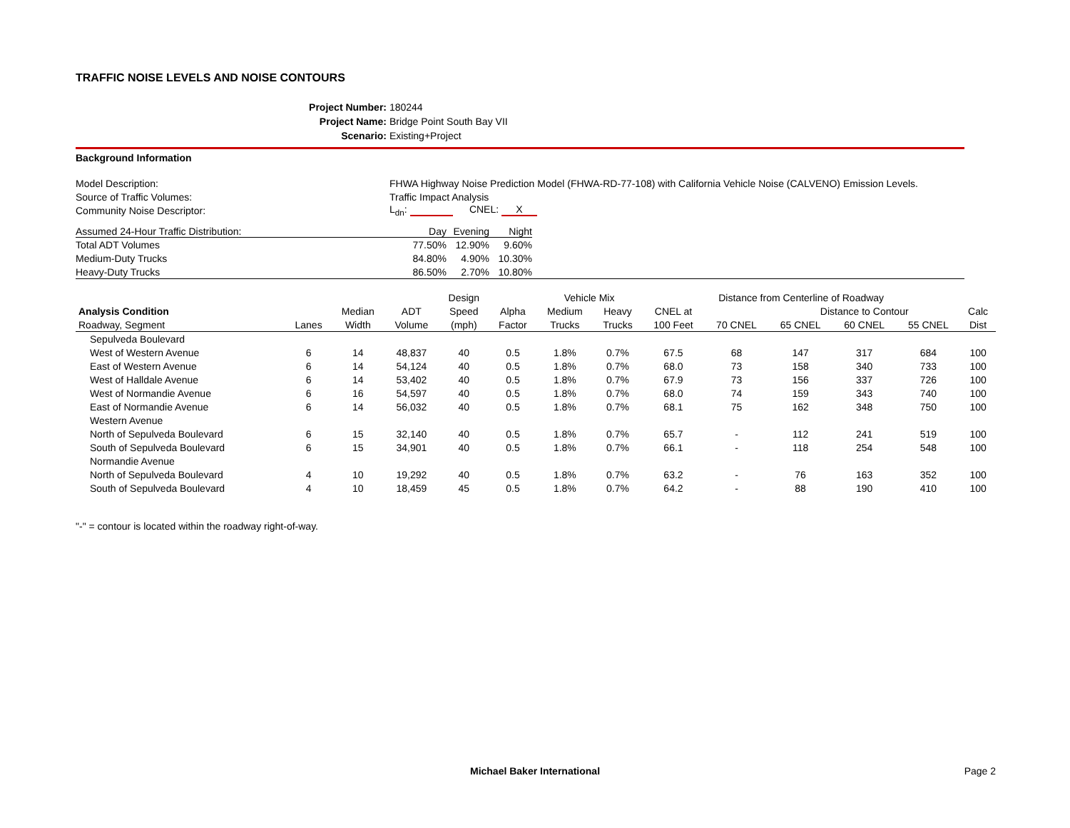TRAFFIC NOISE LEVELS AND NOISE CONTOURS
Project Number: 180244
Project Name: Bridge Point South Bay VII
Scenario: Existing+Project
Background Information
| Model Description: | FHWA Highway Noise Prediction Model (FHWA-RD-77-108) with California Vehicle Noise (CALVENO) Emission Levels. | | | |
| Source of Traffic Volumes: | Traffic Impact Analysis | | | |
| Community Noise Descriptor: | L<sub>dn</sub>: CNEL: X | | | |
| Assumed 24-Hour Traffic Distribution: | Day | Evening | Night | |
| Total ADT Volumes | 77.50% | 12.90% | 9.60% | |
| Medium-Duty Trucks | 84.80% | 4.90% | 10.30% | |
| Heavy-Duty Trucks | 86.50% | 2.70% | 10.80% | |
| | | | | Design | | Vehicle Mix | | Distance from Centerline of Roadway | | | | | |
| --- | --- | --- | --- | --- | --- | --- | --- | --- | --- | --- | --- | --- | --- |
| Analysis Condition | | Median | ADT | Speed | Alpha | Medium | Heavy | CNEL at | | Distance to Contour | | | Calc |
| Roadway, Segment | Lanes | Width | Volume | (mph) | Factor | Trucks | Trucks | 100 Feet | 70 CNEL | 65 CNEL | 60 CNEL | 55 CNEL | Dist |
| Sepulveda Boulevard | | | | | | | | | | | | | |
| West of Western Avenue | 6 | 14 | 48,837 | 40 | 0.5 | 1.8% | 0.7% | 67.5 | 68 | 147 | 317 | 684 | 100 |
| East of Western Avenue | 6 | 14 | 54,124 | 40 | 0.5 | 1.8% | 0.7% | 68.0 | 73 | 158 | 340 | 733 | 100 |
| West of Halldale Avenue | 6 | 14 | 53,402 | 40 | 0.5 | 1.8% | 0.7% | 67.9 | 73 | 156 | 337 | 726 | 100 |
| West of Normandie Avenue | 6 | 16 | 54,597 | 40 | 0.5 | 1.8% | 0.7% | 68.0 | 74 | 159 | 343 | 740 | 100 |
| East of Normandie Avenue | 6 | 14 | 56,032 | 40 | 0.5 | 1.8% | 0.7% | 68.1 | 75 | 162 | 348 | 750 | 100 |
| Western Avenue | | | | | | | | | | | | | |
| North of Sepulveda Boulevard | 6 | 15 | 32,140 | 40 | 0.5 | 1.8% | 0.7% | 65.7 | - | 112 | 241 | 519 | 100 |
| South of Sepulveda Boulevard | 6 | 15 | 34,901 | 40 | 0.5 | 1.8% | 0.7% | 66.1 | - | 118 | 254 | 548 | 100 |
| Normandie Avenue | | | | | | | | | | | | | |
| North of Sepulveda Boulevard | 4 | 10 | 19,292 | 40 | 0.5 | 1.8% | 0.7% | 63.2 | - | 76 | 163 | 352 | 100 |
| South of Sepulveda Boulevard | 4 | 10 | 18,459 | 45 | 0.5 | 1.8% | 0.7% | 64.2 | - | 88 | 190 | 410 | 100 |
"-" = contour is located within the roadway right-of-way.
Michael Baker International
Page 2